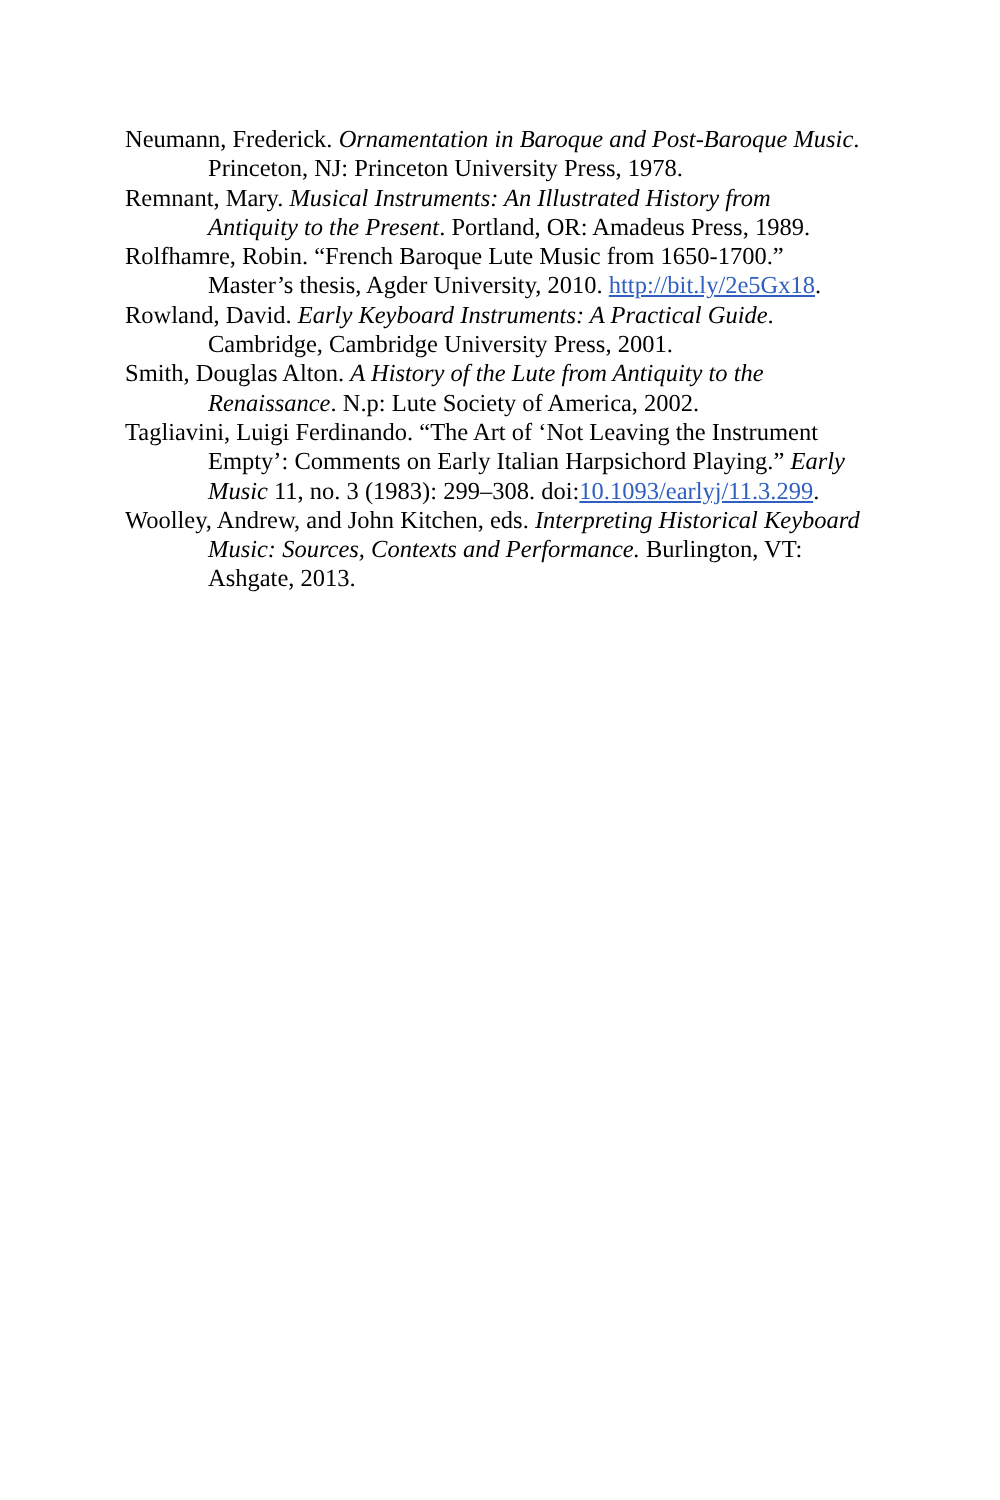Neumann, Frederick. Ornamentation in Baroque and Post-Baroque Music. Princeton, NJ: Princeton University Press, 1978.
Remnant, Mary. Musical Instruments: An Illustrated History from Antiquity to the Present. Portland, OR: Amadeus Press, 1989.
Rolfhamre, Robin. “French Baroque Lute Music from 1650-1700.” Master’s thesis, Agder University, 2010. http://bit.ly/2e5Gx18.
Rowland, David. Early Keyboard Instruments: A Practical Guide. Cambridge, Cambridge University Press, 2001.
Smith, Douglas Alton. A History of the Lute from Antiquity to the Renaissance. N.p: Lute Society of America, 2002.
Tagliavini, Luigi Ferdinando. “The Art of ‘Not Leaving the Instrument Empty’: Comments on Early Italian Harpsichord Playing.” Early Music 11, no. 3 (1983): 299–308. doi:10.1093/earlyj/11.3.299.
Woolley, Andrew, and John Kitchen, eds. Interpreting Historical Keyboard Music: Sources, Contexts and Performance. Burlington, VT: Ashgate, 2013.